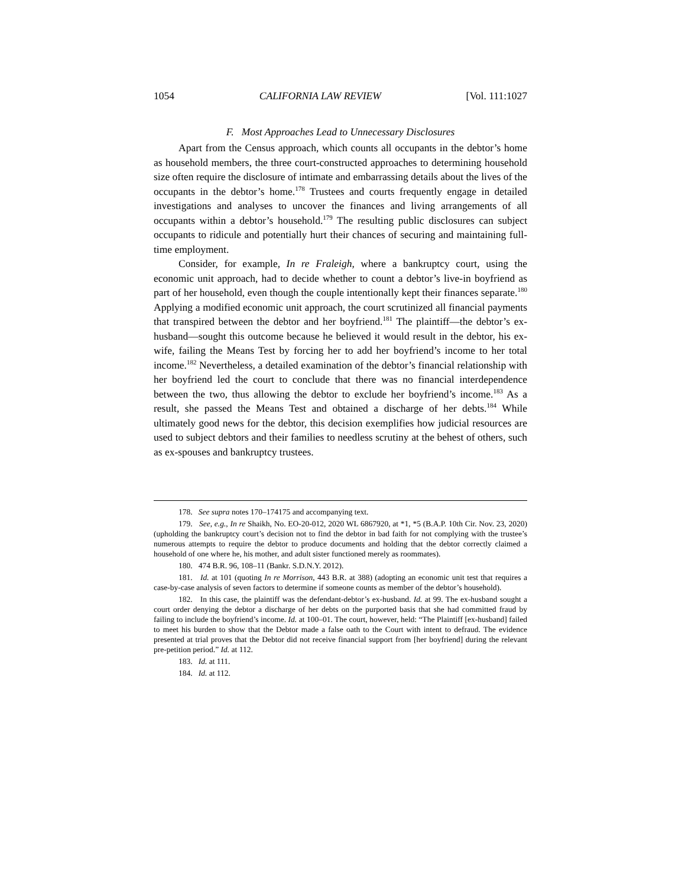1054 CALIFORNIA LAW REVIEW [Vol. 111:1027
F. Most Approaches Lead to Unnecessary Disclosures
Apart from the Census approach, which counts all occupants in the debtor’s home as household members, the three court-constructed approaches to determining household size often require the disclosure of intimate and embarrassing details about the lives of the occupants in the debtor’s home.<sup>178</sup> Trustees and courts frequently engage in detailed investigations and analyses to uncover the finances and living arrangements of all occupants within a debtor’s household.<sup>179</sup> The resulting public disclosures can subject occupants to ridicule and potentially hurt their chances of securing and maintaining full-time employment.
Consider, for example, In re Fraleigh, where a bankruptcy court, using the economic unit approach, had to decide whether to count a debtor’s live-in boyfriend as part of her household, even though the couple intentionally kept their finances separate.<sup>180</sup> Applying a modified economic unit approach, the court scrutinized all financial payments that transpired between the debtor and her boyfriend.<sup>181</sup> The plaintiff—the debtor’s ex-husband—sought this outcome because he believed it would result in the debtor, his ex-wife, failing the Means Test by forcing her to add her boyfriend’s income to her total income.<sup>182</sup> Nevertheless, a detailed examination of the debtor’s financial relationship with her boyfriend led the court to conclude that there was no financial interdependence between the two, thus allowing the debtor to exclude her boyfriend’s income.<sup>183</sup> As a result, she passed the Means Test and obtained a discharge of her debts.<sup>184</sup> While ultimately good news for the debtor, this decision exemplifies how judicial resources are used to subject debtors and their families to needless scrutiny at the behest of others, such as ex-spouses and bankruptcy trustees.
178. See supra notes 170–174175 and accompanying text.
179. See, e.g., In re Shaikh, No. EO-20-012, 2020 WL 6867920, at *1, *5 (B.A.P. 10th Cir. Nov. 23, 2020) (upholding the bankruptcy court’s decision not to find the debtor in bad faith for not complying with the trustee’s numerous attempts to require the debtor to produce documents and holding that the debtor correctly claimed a household of one where he, his mother, and adult sister functioned merely as roommates).
180. 474 B.R. 96, 108–11 (Bankr. S.D.N.Y. 2012).
181. Id. at 101 (quoting In re Morrison, 443 B.R. at 388) (adopting an economic unit test that requires a case-by-case analysis of seven factors to determine if someone counts as member of the debtor’s household).
182. In this case, the plaintiff was the defendant-debtor’s ex-husband. Id. at 99. The ex-husband sought a court order denying the debtor a discharge of her debts on the purported basis that she had committed fraud by failing to include the boyfriend’s income. Id. at 100–01. The court, however, held: “The Plaintiff [ex-husband] failed to meet his burden to show that the Debtor made a false oath to the Court with intent to defraud. The evidence presented at trial proves that the Debtor did not receive financial support from [her boyfriend] during the relevant pre-petition period.” Id. at 112.
183. Id. at 111.
184. Id. at 112.